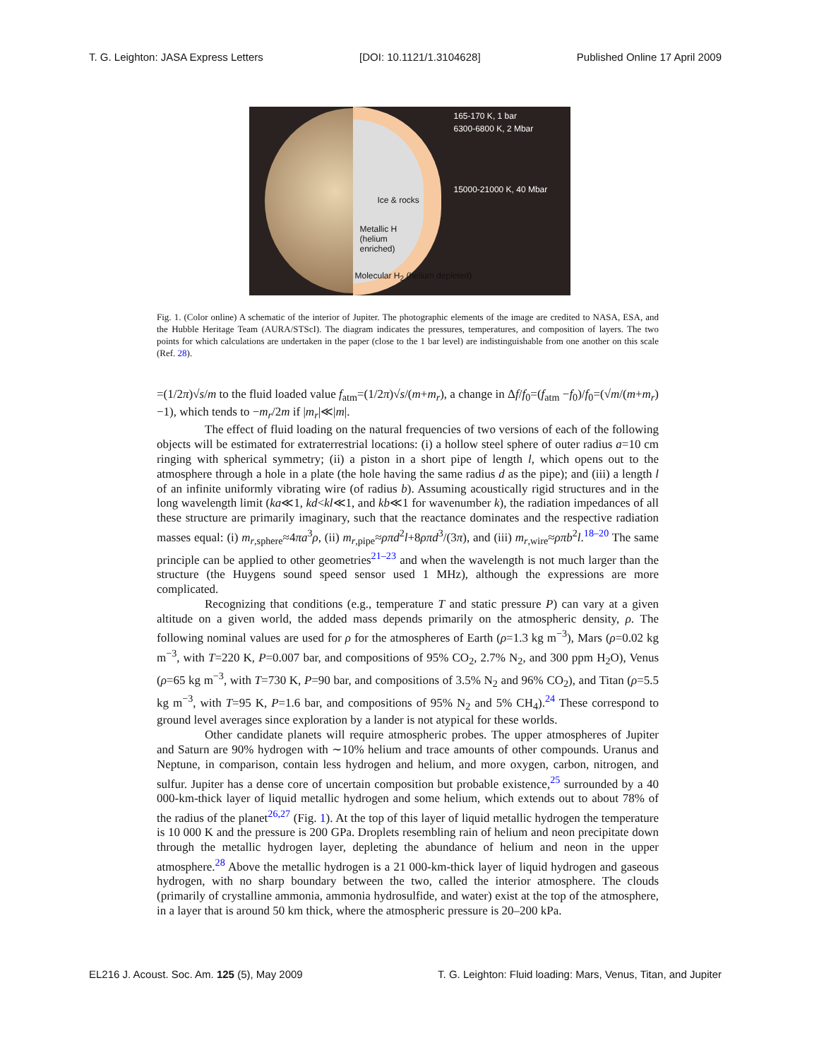T. G. Leighton: JASA Express Letters [DOI: 10.1121/1.3104628] Published Online 17 April 2009
165-170 K, 1 bar
6300-6800 K, 2 Mbar
15000-21000 K, 40 Mbar
Ice & rocks
Metallic H
(helium
enriched)
Molecular H<sub>2</sub> (helium depleted)
Fig. 1. (Color online) A schematic of the interior of Jupiter. The photographic elements of the image are credited to NASA, ESA, and the Hubble Heritage Team (AURA/STScI). The diagram indicates the pressures, temperatures, and composition of layers. The two points for which calculations are undertaken in the paper (close to the 1 bar level) are indistinguishable from one another on this scale (Ref. 28).
=(1/2π)√s/m to the fluid loaded value f<sub>atm</sub>=(1/2π)√s/(m+m<sub>r</sub>), a change in Δf/f<sub>0</sub>=(f<sub>atm</sub> −f<sub>0</sub>)/f<sub>0</sub>=(√m/(m+m<sub>r</sub>)−1), which tends to −m<sub>r</sub>/2m if |m<sub>r</sub>|≪|m|.
The effect of fluid loading on the natural frequencies of two versions of each of the following objects will be estimated for extraterrestrial locations: (i) a hollow steel sphere of outer radius a=10 cm ringing with spherical symmetry; (ii) a piston in a short pipe of length l, which opens out to the atmosphere through a hole in a plate (the hole having the same radius d as the pipe); and (iii) a length l of an infinite uniformly vibrating wire (of radius b). Assuming acoustically rigid structures and in the long wavelength limit (ka≪1, kd<kl≪1, and kb≪1 for wavenumber k), the radiation impedances of all these structure are primarily imaginary, such that the reactance dominates and the respective radiation masses equal: (i) m<sub>r,sphere</sub>≈4πa<sup>3</sup>ρ, (ii) m<sub>r,pipe</sub>≈ρπd<sup>2</sup>l+8ρπd<sup>3</sup>/(3π), and (iii) m<sub>r,wire</sub>≈ρπb<sup>2</sup>l.<sup>18–20</sup> The same principle can be applied to other geometries<sup>21–23</sup> and when the wavelength is not much larger than the structure (the Huygens sound speed sensor used 1 MHz), although the expressions are more complicated.
Recognizing that conditions (e.g., temperature T and static pressure P) can vary at a given altitude on a given world, the added mass depends primarily on the atmospheric density, ρ. The following nominal values are used for ρ for the atmospheres of Earth (ρ=1.3 kg m<sup>−3</sup>), Mars (ρ=0.02 kg m<sup>−3</sup>, with T=220 K, P=0.007 bar, and compositions of 95% CO<sub>2</sub>, 2.7% N<sub>2</sub>, and 300 ppm H<sub>2</sub>O), Venus (ρ=65 kg m<sup>−3</sup>, with T=730 K, P=90 bar, and compositions of 3.5% N<sub>2</sub> and 96% CO<sub>2</sub>), and Titan (ρ=5.5 kg m<sup>−3</sup>, with T=95 K, P=1.6 bar, and compositions of 95% N<sub>2</sub> and 5% CH<sub>4</sub>).<sup>24</sup> These correspond to ground level averages since exploration by a lander is not atypical for these worlds.
Other candidate planets will require atmospheric probes. The upper atmospheres of Jupiter and Saturn are 90% hydrogen with ∼10% helium and trace amounts of other compounds. Uranus and Neptune, in comparison, contain less hydrogen and helium, and more oxygen, carbon, nitrogen, and sulfur. Jupiter has a dense core of uncertain composition but probable existence,<sup>25</sup> surrounded by a 40 000-km-thick layer of liquid metallic hydrogen and some helium, which extends out to about 78% of the radius of the planet<sup>26,27</sup> (Fig. 1). At the top of this layer of liquid metallic hydrogen the temperature is 10 000 K and the pressure is 200 GPa. Droplets resembling rain of helium and neon precipitate down through the metallic hydrogen layer, depleting the abundance of helium and neon in the upper atmosphere.<sup>28</sup> Above the metallic hydrogen is a 21 000-km-thick layer of liquid hydrogen and gaseous hydrogen, with no sharp boundary between the two, called the interior atmosphere. The clouds (primarily of crystalline ammonia, ammonia hydrosulfide, and water) exist at the top of the atmosphere, in a layer that is around 50 km thick, where the atmospheric pressure is 20–200 kPa.
EL216 J. Acoust. Soc. Am. 125 (5), May 2009 T. G. Leighton: Fluid loading: Mars, Venus, Titan, and Jupiter